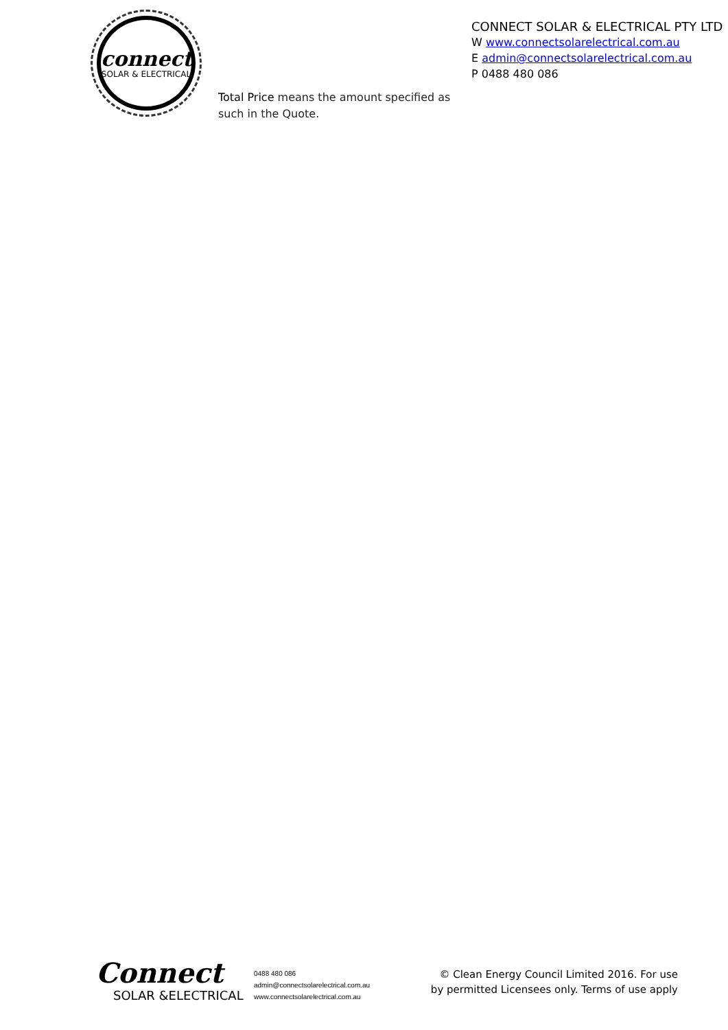connect
SOLAR & ELECTRICAL
CONNECT SOLAR & ELECTRICAL PTY LTD
W www.connectsolarelectrical.com.au
E admin@connectsolarelectrical.com.au
P 0488 480 086
Total Price means the amount specified as such in the Quote.
Connect
SOLAR &ELECTRICAL
0488 480 086
admin@connectsolarelectrical.com.au
www.connectsolarelectrical.com.au
© Clean Energy Council Limited 2016. For use by permitted Licensees only. Terms of use apply